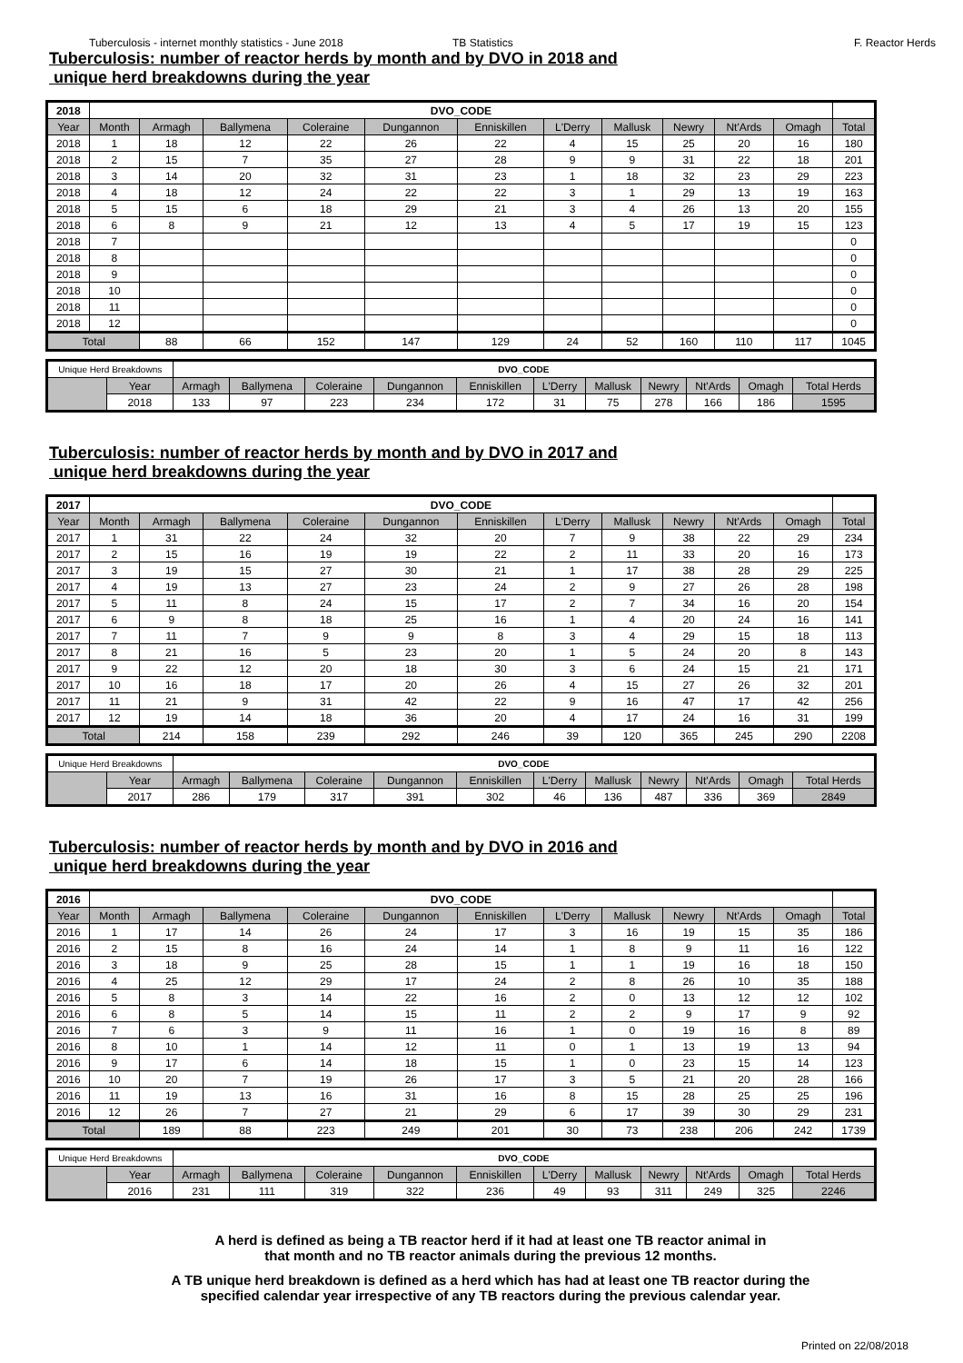Tuberculosis - internet monthly statistics - June 2018 TB Statistics F. Reactor Herds
Tuberculosis: number of reactor herds by month and by DVO in 2018 and
unique herd breakdowns during the year
| 2018 | DVO_CODE | | | | | | | | | | | |
| Year | Month | Armagh | Ballymena | Coleraine | Dungannon | Enniskillen | L'Derry | Mallusk | Newry | Nt'Ards | Omagh | Total |
| 2018 | 1 | 18 | 12 | 22 | 26 | 22 | 4 | 15 | 25 | 20 | 16 | 180 |
| 2018 | 2 | 15 | 7 | 35 | 27 | 28 | 9 | 9 | 31 | 22 | 18 | 201 |
| 2018 | 3 | 14 | 20 | 32 | 31 | 23 | 1 | 18 | 32 | 23 | 29 | 223 |
| 2018 | 4 | 18 | 12 | 24 | 22 | 22 | 3 | 1 | 29 | 13 | 19 | 163 |
| 2018 | 5 | 15 | 6 | 18 | 29 | 21 | 3 | 4 | 26 | 13 | 20 | 155 |
| 2018 | 6 | 8 | 9 | 21 | 12 | 13 | 4 | 5 | 17 | 19 | 15 | 123 |
| 2018 | 7 | | | | | | | | | | | 0 |
| 2018 | 8 | | | | | | | | | | | 0 |
| 2018 | 9 | | | | | | | | | | | 0 |
| 2018 | 10 | | | | | | | | | | | 0 |
| 2018 | 11 | | | | | | | | | | | 0 |
| 2018 | 12 | | | | | | | | | | | 0 |
| Total | | 88 | 66 | 152 | 147 | 129 | 24 | 52 | 160 | 110 | 117 | 1045 |
| Unique Herd Breakdowns | | DVO_CODE | | | | | | | | | | |
| | Year | Armagh | Ballymena | Coleraine | Dungannon | Enniskillen | L'Derry | Mallusk | Newry | Nt'Ards | Omagh | Total Herds |
| | 2018 | 133 | 97 | 223 | 234 | 172 | 31 | 75 | 278 | 166 | 186 | 1595 |
Tuberculosis: number of reactor herds by month and by DVO in 2017 and
unique herd breakdowns during the year
| 2017 | DVO_CODE | | | | | | | | | | | |
| Year | Month | Armagh | Ballymena | Coleraine | Dungannon | Enniskillen | L'Derry | Mallusk | Newry | Nt'Ards | Omagh | Total |
| 2017 | 1 | 31 | 22 | 24 | 32 | 20 | 7 | 9 | 38 | 22 | 29 | 234 |
| 2017 | 2 | 15 | 16 | 19 | 19 | 22 | 2 | 11 | 33 | 20 | 16 | 173 |
| 2017 | 3 | 19 | 15 | 27 | 30 | 21 | 1 | 17 | 38 | 28 | 29 | 225 |
| 2017 | 4 | 19 | 13 | 27 | 23 | 24 | 2 | 9 | 27 | 26 | 28 | 198 |
| 2017 | 5 | 11 | 8 | 24 | 15 | 17 | 2 | 7 | 34 | 16 | 20 | 154 |
| 2017 | 6 | 9 | 8 | 18 | 25 | 16 | 1 | 4 | 20 | 24 | 16 | 141 |
| 2017 | 7 | 11 | 7 | 9 | 9 | 8 | 3 | 4 | 29 | 15 | 18 | 113 |
| 2017 | 8 | 21 | 16 | 5 | 23 | 20 | 1 | 5 | 24 | 20 | 8 | 143 |
| 2017 | 9 | 22 | 12 | 20 | 18 | 30 | 3 | 6 | 24 | 15 | 21 | 171 |
| 2017 | 10 | 16 | 18 | 17 | 20 | 26 | 4 | 15 | 27 | 26 | 32 | 201 |
| 2017 | 11 | 21 | 9 | 31 | 42 | 22 | 9 | 16 | 47 | 17 | 42 | 256 |
| 2017 | 12 | 19 | 14 | 18 | 36 | 20 | 4 | 17 | 24 | 16 | 31 | 199 |
| Total | | 214 | 158 | 239 | 292 | 246 | 39 | 120 | 365 | 245 | 290 | 2208 |
| Unique Herd Breakdowns | | DVO_CODE | | | | | | | | | | |
| | Year | Armagh | Ballymena | Coleraine | Dungannon | Enniskillen | L'Derry | Mallusk | Newry | Nt'Ards | Omagh | Total Herds |
| | 2017 | 286 | 179 | 317 | 391 | 302 | 46 | 136 | 487 | 336 | 369 | 2849 |
Tuberculosis: number of reactor herds by month and by DVO in 2016 and
unique herd breakdowns during the year
| 2016 | DVO_CODE | | | | | | | | | | | |
| Year | Month | Armagh | Ballymena | Coleraine | Dungannon | Enniskillen | L'Derry | Mallusk | Newry | Nt'Ards | Omagh | Total |
| 2016 | 1 | 17 | 14 | 26 | 24 | 17 | 3 | 16 | 19 | 15 | 35 | 186 |
| 2016 | 2 | 15 | 8 | 16 | 24 | 14 | 1 | 8 | 9 | 11 | 16 | 122 |
| 2016 | 3 | 18 | 9 | 25 | 28 | 15 | 1 | 1 | 19 | 16 | 18 | 150 |
| 2016 | 4 | 25 | 12 | 29 | 17 | 24 | 2 | 8 | 26 | 10 | 35 | 188 |
| 2016 | 5 | 8 | 3 | 14 | 22 | 16 | 2 | 0 | 13 | 12 | 12 | 102 |
| 2016 | 6 | 8 | 5 | 14 | 15 | 11 | 2 | 2 | 9 | 17 | 9 | 92 |
| 2016 | 7 | 6 | 3 | 9 | 11 | 16 | 1 | 0 | 19 | 16 | 8 | 89 |
| 2016 | 8 | 10 | 1 | 14 | 12 | 11 | 0 | 1 | 13 | 19 | 13 | 94 |
| 2016 | 9 | 17 | 6 | 14 | 18 | 15 | 1 | 0 | 23 | 15 | 14 | 123 |
| 2016 | 10 | 20 | 7 | 19 | 26 | 17 | 3 | 5 | 21 | 20 | 28 | 166 |
| 2016 | 11 | 19 | 13 | 16 | 31 | 16 | 8 | 15 | 28 | 25 | 25 | 196 |
| 2016 | 12 | 26 | 7 | 27 | 21 | 29 | 6 | 17 | 39 | 30 | 29 | 231 |
| Total | | 189 | 88 | 223 | 249 | 201 | 30 | 73 | 238 | 206 | 242 | 1739 |
| Unique Herd Breakdowns | | DVO_CODE | | | | | | | | | | |
| | Year | Armagh | Ballymena | Coleraine | Dungannon | Enniskillen | L'Derry | Mallusk | Newry | Nt'Ards | Omagh | Total Herds |
| | 2016 | 231 | 111 | 319 | 322 | 236 | 49 | 93 | 311 | 249 | 325 | 2246 |
A herd is defined as being a TB reactor herd if it had at least one TB reactor animal in
that month and no TB reactor animals during the previous 12 months.
A TB unique herd breakdown is defined as a herd which has had at least one TB reactor during the
specified calendar year irrespective of any TB reactors during the previous calendar year.
Printed on 22/08/2018